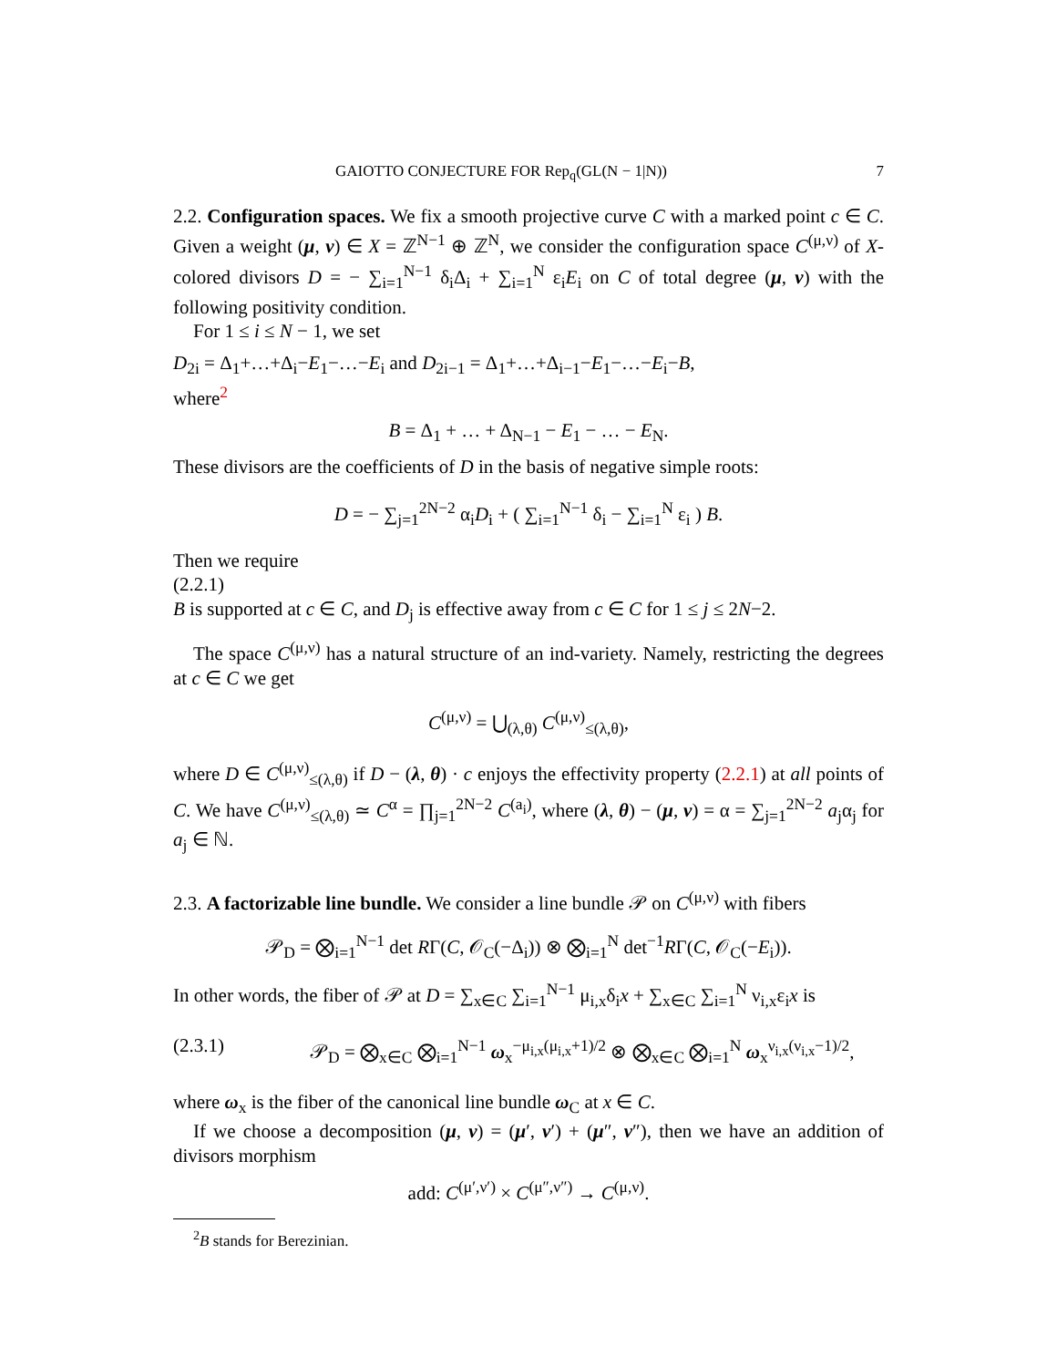GAIOTTO CONJECTURE FOR Rep<sub>q</sub>(GL(N − 1|N)) 7
2.2. Configuration spaces. We fix a smooth projective curve C with a marked point c ∈ C. Given a weight (μ, ν) ∈ X = ℤ<sup>N−1</sup> ⊕ ℤ<sup>N</sup>, we consider the configuration space C<sup>(μ,ν)</sup> of X-colored divisors D = − ∑<sub>i=1</sub><sup>N−1</sup> δ<sub>i</sub>Δ<sub>i</sub> + ∑<sub>i=1</sub><sup>N</sup> ε<sub>i</sub>E<sub>i</sub> on C of total degree (μ, ν) with the following positivity condition.
For 1 ≤ i ≤ N − 1, we set
D<sub>2i</sub> = Δ<sub>1</sub>+…+Δ<sub>i</sub>−E<sub>1</sub>−…−E<sub>i</sub> and D<sub>2i−1</sub> = Δ<sub>1</sub>+…+Δ<sub>i−1</sub>−E<sub>1</sub>−…−E<sub>i</sub>−B,
where<sup>2</sup>
B = Δ<sub>1</sub> + … + Δ<sub>N−1</sub> − E<sub>1</sub> − … − E<sub>N</sub>.
These divisors are the coefficients of D in the basis of negative simple roots:
D = − ∑<sub>j=1</sub><sup>2N−2</sup> α<sub>i</sub>D<sub>i</sub> + ( ∑<sub>i=1</sub><sup>N−1</sup> δ<sub>i</sub> − ∑<sub>i=1</sub><sup>N</sup> ε<sub>i</sub> ) B.
Then we require
(2.2.1)
B is supported at c ∈ C, and D<sub>j</sub> is effective away from c ∈ C for 1 ≤ j ≤ 2N−2.
The space C<sup>(μ,ν)</sup> has a natural structure of an ind-variety. Namely, restricting the degrees at c ∈ C we get
C<sup>(μ,ν)</sup> = ⋃<sub>(λ,θ)</sub> C<sup>(μ,ν)</sup><sub>≤(λ,θ)</sub>,
where D ∈ C<sup>(μ,ν)</sup><sub>≤(λ,θ)</sub> if D − (λ, θ) · c enjoys the effectivity property (2.2.1) at all points of C. We have C<sup>(μ,ν)</sup><sub>≤(λ,θ)</sub> ≃ C<sup>α</sup> = ∏<sub>j=1</sub><sup>2N−2</sup> C<sup>(a<sub>i</sub>)</sup>, where (λ, θ) − (μ, ν) = α = ∑<sub>j=1</sub><sup>2N−2</sup> a<sub>j</sub>α<sub>j</sub> for a<sub>j</sub> ∈ ℕ.
2.3. A factorizable line bundle. We consider a line bundle 𝒫 on C<sup>(μ,ν)</sup> with fibers
𝒫<sub>D</sub> = ⨂<sub>i=1</sub><sup>N−1</sup> det RΓ(C, 𝒪<sub>C</sub>(−Δ<sub>i</sub>)) ⊗ ⨂<sub>i=1</sub><sup>N</sup> det<sup>−1</sup>RΓ(C, 𝒪<sub>C</sub>(−E<sub>i</sub>)).
In other words, the fiber of 𝒫 at D = ∑<sub>x∈C</sub> ∑<sub>i=1</sub><sup>N−1</sup> μ<sub>i,x</sub>δ<sub>i</sub>x + ∑<sub>x∈C</sub> ∑<sub>i=1</sub><sup>N</sup> ν<sub>i,x</sub>ε<sub>i</sub>x is
(2.3.1) 𝒫<sub>D</sub> = ⨂<sub>x∈C</sub> ⨂<sub>i=1</sub><sup>N−1</sup> ω<sub>x</sub><sup>−μ<sub>i,x</sub>(μ<sub>i,x</sub>+1)/2</sup> ⊗ ⨂<sub>x∈C</sub> ⨂<sub>i=1</sub><sup>N</sup> ω<sub>x</sub><sup>ν<sub>i,x</sub>(ν<sub>i,x</sub>−1)/2</sup>,
where ω<sub>x</sub> is the fiber of the canonical line bundle ω<sub>C</sub> at x ∈ C.
If we choose a decomposition (μ, ν) = (μ′, ν′) + (μ″, ν″), then we have an addition of divisors morphism
add: C<sup>(μ′,ν′)</sup> × C<sup>(μ″,ν″)</sup> → C<sup>(μ,ν)</sup>.
<sup>2</sup> B stands for Berezinian.